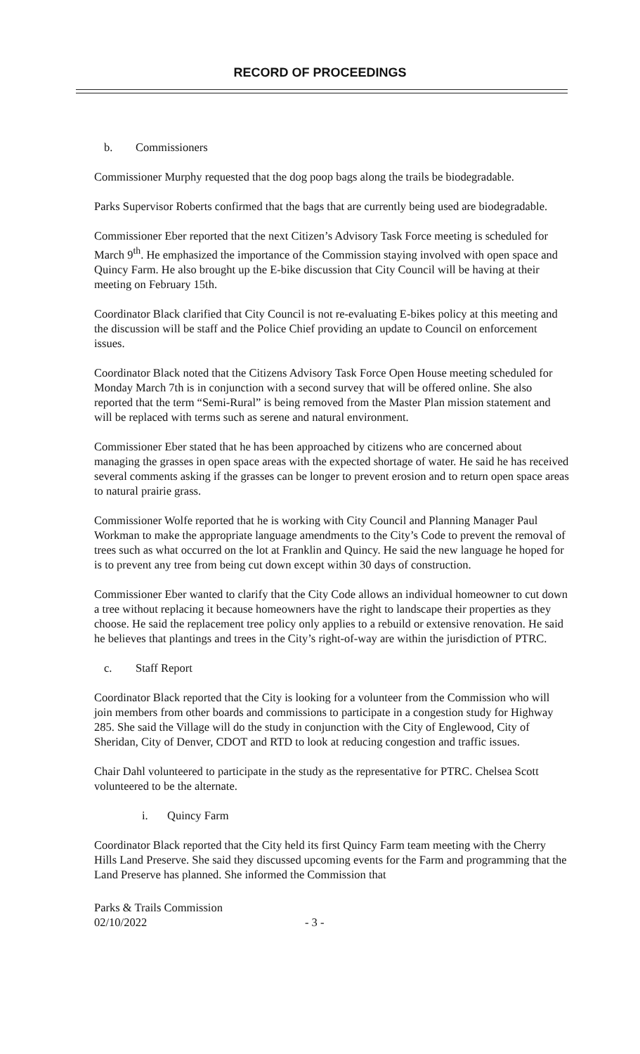RECORD OF PROCEEDINGS
b. Commissioners
Commissioner Murphy requested that the dog poop bags along the trails be biodegradable.
Parks Supervisor Roberts confirmed that the bags that are currently being used are biodegradable.
Commissioner Eber reported that the next Citizen’s Advisory Task Force meeting is scheduled for March 9<sup>th</sup>. He emphasized the importance of the Commission staying involved with open space and Quincy Farm. He also brought up the E-bike discussion that City Council will be having at their meeting on February 15th.
Coordinator Black clarified that City Council is not re-evaluating E-bikes policy at this meeting and the discussion will be staff and the Police Chief providing an update to Council on enforcement issues.
Coordinator Black noted that the Citizens Advisory Task Force Open House meeting scheduled for Monday March 7th is in conjunction with a second survey that will be offered online. She also reported that the term “Semi-Rural” is being removed from the Master Plan mission statement and will be replaced with terms such as serene and natural environment.
Commissioner Eber stated that he has been approached by citizens who are concerned about managing the grasses in open space areas with the expected shortage of water. He said he has received several comments asking if the grasses can be longer to prevent erosion and to return open space areas to natural prairie grass.
Commissioner Wolfe reported that he is working with City Council and Planning Manager Paul Workman to make the appropriate language amendments to the City’s Code to prevent the removal of trees such as what occurred on the lot at Franklin and Quincy. He said the new language he hoped for is to prevent any tree from being cut down except within 30 days of construction.
Commissioner Eber wanted to clarify that the City Code allows an individual homeowner to cut down a tree without replacing it because homeowners have the right to landscape their properties as they choose. He said the replacement tree policy only applies to a rebuild or extensive renovation. He said he believes that plantings and trees in the City’s right-of-way are within the jurisdiction of PTRC.
c. Staff Report
Coordinator Black reported that the City is looking for a volunteer from the Commission who will join members from other boards and commissions to participate in a congestion study for Highway 285. She said the Village will do the study in conjunction with the City of Englewood, City of Sheridan, City of Denver, CDOT and RTD to look at reducing congestion and traffic issues.
Chair Dahl volunteered to participate in the study as the representative for PTRC. Chelsea Scott volunteered to be the alternate.
i. Quincy Farm
Coordinator Black reported that the City held its first Quincy Farm team meeting with the Cherry Hills Land Preserve. She said they discussed upcoming events for the Farm and programming that the Land Preserve has planned. She informed the Commission that
Parks & Trails Commission
02/10/2022
- 3 -